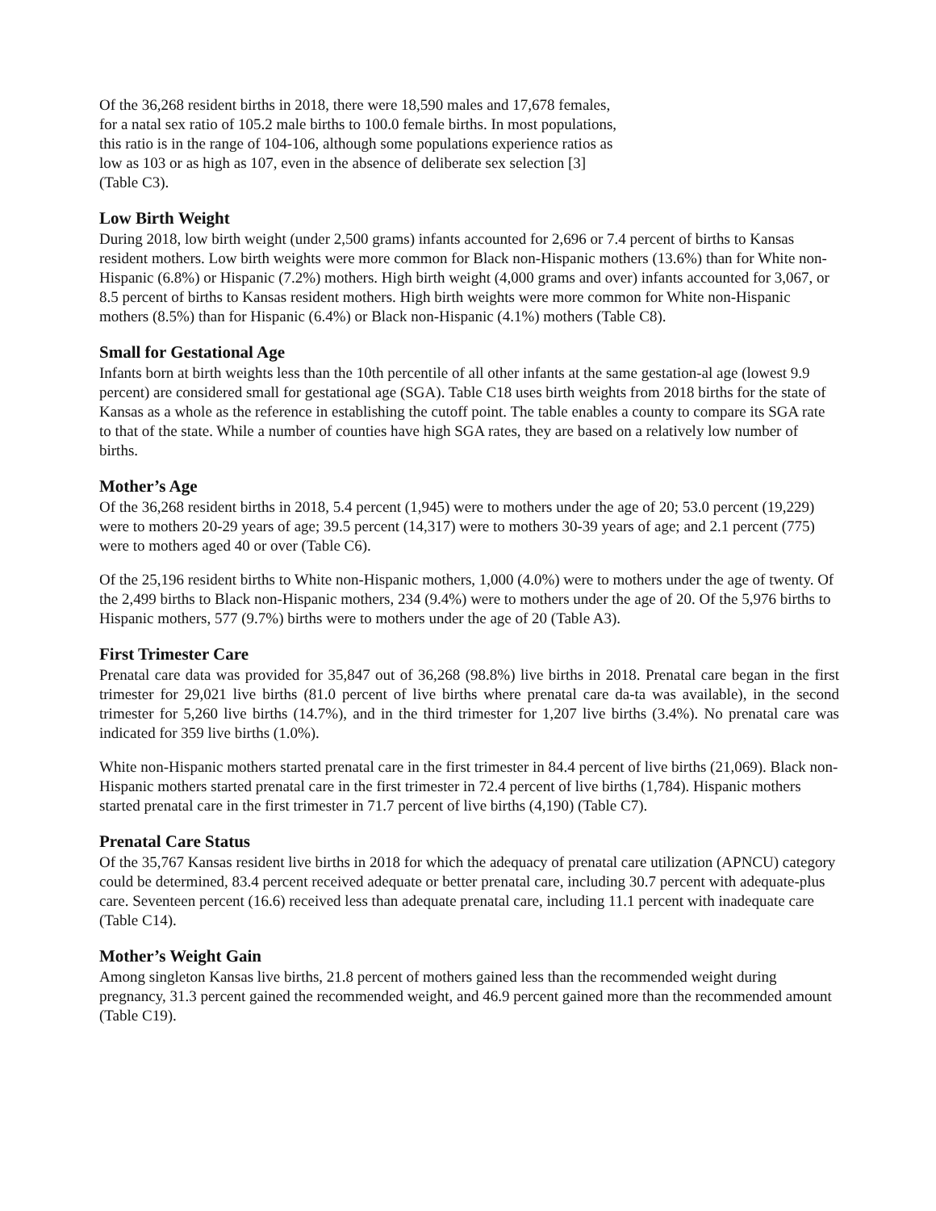Of the 36,268 resident births in 2018, there were 18,590 males and 17,678 females,
for a natal sex ratio of 105.2 male births to 100.0 female births. In most populations,
this ratio is in the range of 104-106, although some populations experience ratios as
low as 103 or as high as 107, even in the absence of deliberate sex selection [3]
(Table C3).
Low Birth Weight
During 2018, low birth weight (under 2,500 grams) infants accounted for 2,696 or 7.4 percent of births to Kansas resident mothers. Low birth weights were more common for Black non-Hispanic mothers (13.6%) than for White non-Hispanic (6.8%) or Hispanic (7.2%) mothers. High birth weight (4,000 grams and over) infants accounted for 3,067, or 8.5 percent of births to Kansas resident mothers. High birth weights were more common for White non-Hispanic mothers (8.5%) than for Hispanic (6.4%) or Black non-Hispanic (4.1%) mothers (Table C8).
Small for Gestational Age
Infants born at birth weights less than the 10th percentile of all other infants at the same gestation-al age (lowest 9.9 percent) are considered small for gestational age (SGA). Table C18 uses birth weights from 2018 births for the state of Kansas as a whole as the reference in establishing the cutoff point. The table enables a county to compare its SGA rate to that of the state. While a number of counties have high SGA rates, they are based on a relatively low number of births.
Mother’s Age
Of the 36,268 resident births in 2018, 5.4 percent (1,945) were to mothers under the age of 20; 53.0 percent (19,229) were to mothers 20-29 years of age; 39.5 percent (14,317) were to mothers 30-39 years of age; and 2.1 percent (775) were to mothers aged 40 or over (Table C6).
Of the 25,196 resident births to White non-Hispanic mothers, 1,000 (4.0%) were to mothers under the age of twenty. Of the 2,499 births to Black non-Hispanic mothers, 234 (9.4%) were to mothers under the age of 20. Of the 5,976 births to Hispanic mothers, 577 (9.7%) births were to mothers under the age of 20 (Table A3).
First Trimester Care
Prenatal care data was provided for 35,847 out of 36,268 (98.8%) live births in 2018. Prenatal care began in the first trimester for 29,021 live births (81.0 percent of live births where prenatal care da-ta was available), in the second trimester for 5,260 live births (14.7%), and in the third trimester for 1,207 live births (3.4%). No prenatal care was indicated for 359 live births (1.0%).
White non-Hispanic mothers started prenatal care in the first trimester in 84.4 percent of live births (21,069). Black non-Hispanic mothers started prenatal care in the first trimester in 72.4 percent of live births (1,784). Hispanic mothers started prenatal care in the first trimester in 71.7 percent of live births (4,190) (Table C7).
Prenatal Care Status
Of the 35,767 Kansas resident live births in 2018 for which the adequacy of prenatal care utilization (APNCU) category could be determined, 83.4 percent received adequate or better prenatal care, including 30.7 percent with adequate-plus care. Seventeen percent (16.6) received less than adequate prenatal care, including 11.1 percent with inadequate care (Table C14).
Mother’s Weight Gain
Among singleton Kansas live births, 21.8 percent of mothers gained less than the recommended weight during pregnancy, 31.3 percent gained the recommended weight, and 46.9 percent gained more than the recommended amount (Table C19).